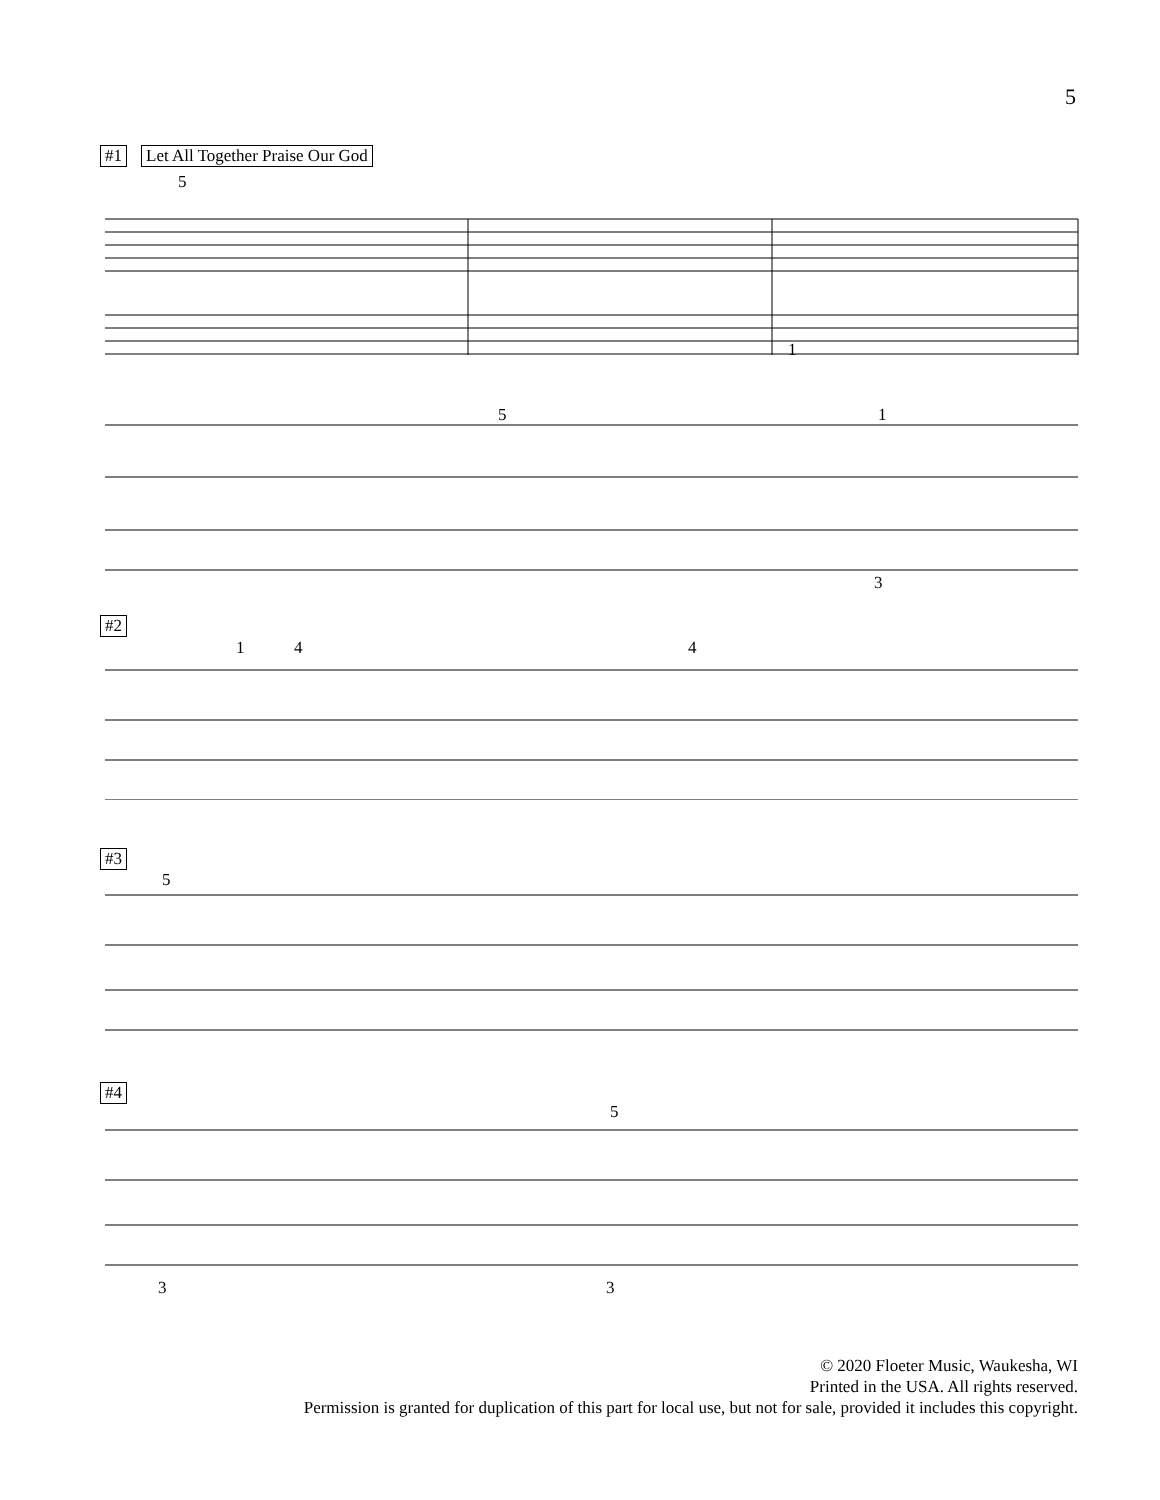5
#1 Let All Together Praise Our God
5
1
5 1
3
#2
1 4 4
#3
5
#4
5
3 3
© 2020 Floeter Music, Waukesha, WI
Printed in the USA. All rights reserved.
Permission is granted for duplication of this part for local use, but not for sale, provided it includes this copyright.